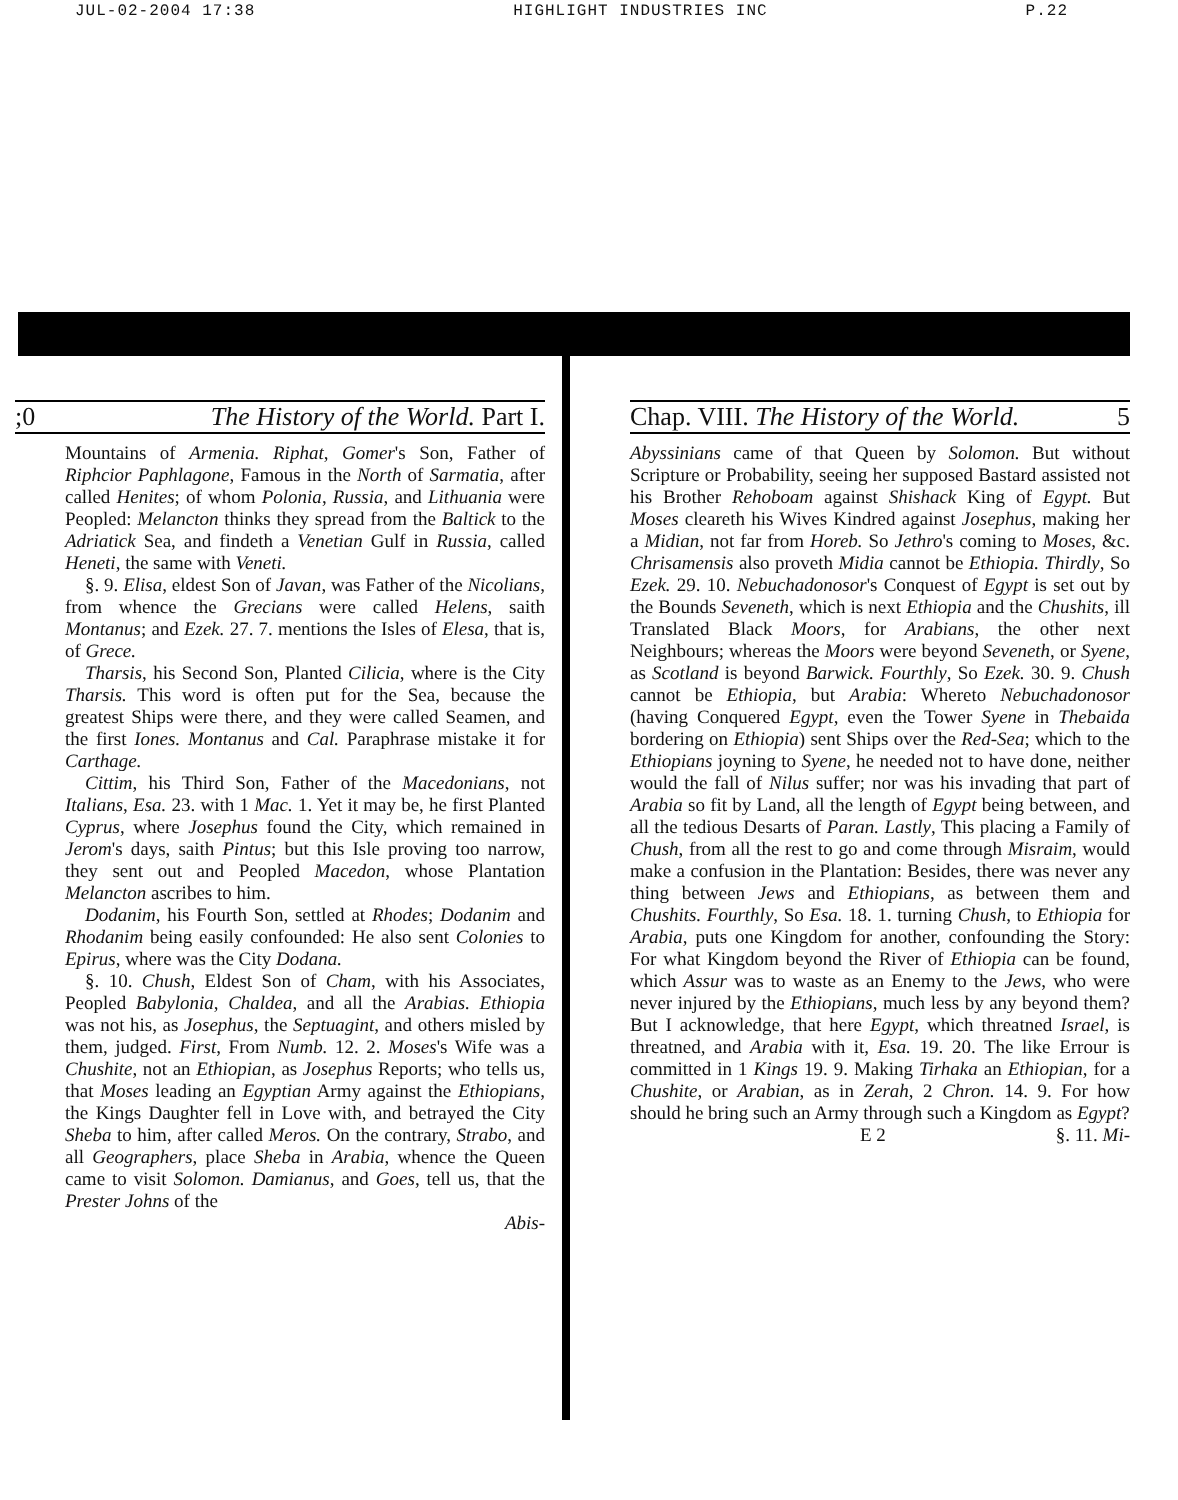JUL-02-2004 17:38 HIGHLIGHT INDUSTRIES INC P.22
;0 The History of the World. Part I.
Mountains of Armenia. Riphat, Gomer's Son, Father of Riphcior Paphlagone, Famous in the North of Sarmatia, after called Henites; of whom Polonia, Russia, and Lithuania were Peopled: Melancton thinks they spread from the Baltick to the Adriatick Sea, and findeth a Venetian Gulf in Russia, called Heneti, the same with Veneti.
§. 9. Elisa, eldest Son of Javan, was Father of the Nicolians, from whence the Grecians were called Helens, saith Montanus; and Ezek. 27. 7. mentions the Isles of Elesa, that is, of Grece.
Tharsis, his Second Son, Planted Cilicia, where is the City Tharsis. This word is often put for the Sea, because the greatest Ships were there, and they were called Seamen, and the first Iones. Montanus and Cal. Paraphrase mistake it for Carthage.
Cittim, his Third Son, Father of the Macedonians, not Italians, Esa. 23. with 1 Mac. 1. Yet it may be, he first Planted Cyprus, where Josephus found the City, which remained in Jerom's days, saith Pintus; but this Isle proving too narrow, they sent out and Peopled Macedon, whose Plantation Melancton ascribes to him.
Dodanim, his Fourth Son, settled at Rhodes; Dodanim and Rhodanim being easily confounded: He also sent Colonies to Epirus, where was the City Dodana.
§. 10. Chush, Eldest Son of Cham, with his Associates, Peopled Babylonia, Chaldea, and all the Arabias. Ethiopia was not his, as Josephus, the Septuagint, and others misled by them, judged. First, From Numb. 12. 2. Moses's Wife was a Chushite, not an Ethiopian, as Josephus Reports; who tells us, that Moses leading an Egyptian Army against the Ethiopians, the Kings Daughter fell in Love with, and betrayed the City Sheba to him, after called Meros. On the contrary, Strabo, and all Geographers, place Sheba in Arabia, whence the Queen came to visit Solomon. Damianus, and Goes, tell us, that the Prester Johns of the
Abis-
Chap. VIII. The History of the World. 5
Abyssinians came of that Queen by Solomon. But without Scripture or Probability, seeing her supposed Bastard assisted not his Brother Rehoboam against Shishack King of Egypt. But Moses cleareth his Wives Kindred against Josephus, making her a Midian, not far from Horeb. So Jethro's coming to Moses, &c. Chrisamensis also proveth Midia cannot be Ethiopia. Thirdly, So Ezek. 29. 10. Nebuchadonosor's Conquest of Egypt is set out by the Bounds Seveneth, which is next Ethiopia and the Chushits, ill Translated Black Moors, for Arabians, the other next Neighbours; whereas the Moors were beyond Seveneth, or Syene, as Scotland is beyond Barwick. Fourthly, So Ezek. 30. 9. Chush cannot be Ethiopia, but Arabia: Whereto Nebuchadonosor (having Conquered Egypt, even the Tower Syene in Thebaida bordering on Ethiopia) sent Ships over the Red-Sea; which to the Ethiopians joyning to Syene, he needed not to have done, neither would the fall of Nilus suffer; nor was his invading that part of Arabia so fit by Land, all the length of Egypt being between, and all the tedious Desarts of Paran. Lastly, This placing a Family of Chush, from all the rest to go and come through Misraim, would make a confusion in the Plantation: Besides, there was never any thing between Jews and Ethiopians, as between them and Chushits. Fourthly, So Esa. 18. 1. turning Chush, to Ethiopia for Arabia, puts one Kingdom for another, confounding the Story: For what Kingdom beyond the River of Ethiopia can be found, which Assur was to waste as an Enemy to the Jews, who were never injured by the Ethiopians, much less by any beyond them? But I acknowledge, that here Egypt, which threatned Israel, is threatned, and Arabia with it, Esa. 19. 20. The like Errour is committed in 1 Kings 19. 9. Making Tirhaka an Ethiopian, for a Chushite, or Arabian, as in Zerah, 2 Chron. 14. 9. For how should he bring such an Army through such a Kingdom as Egypt?
E 2 §. 11. Mi-